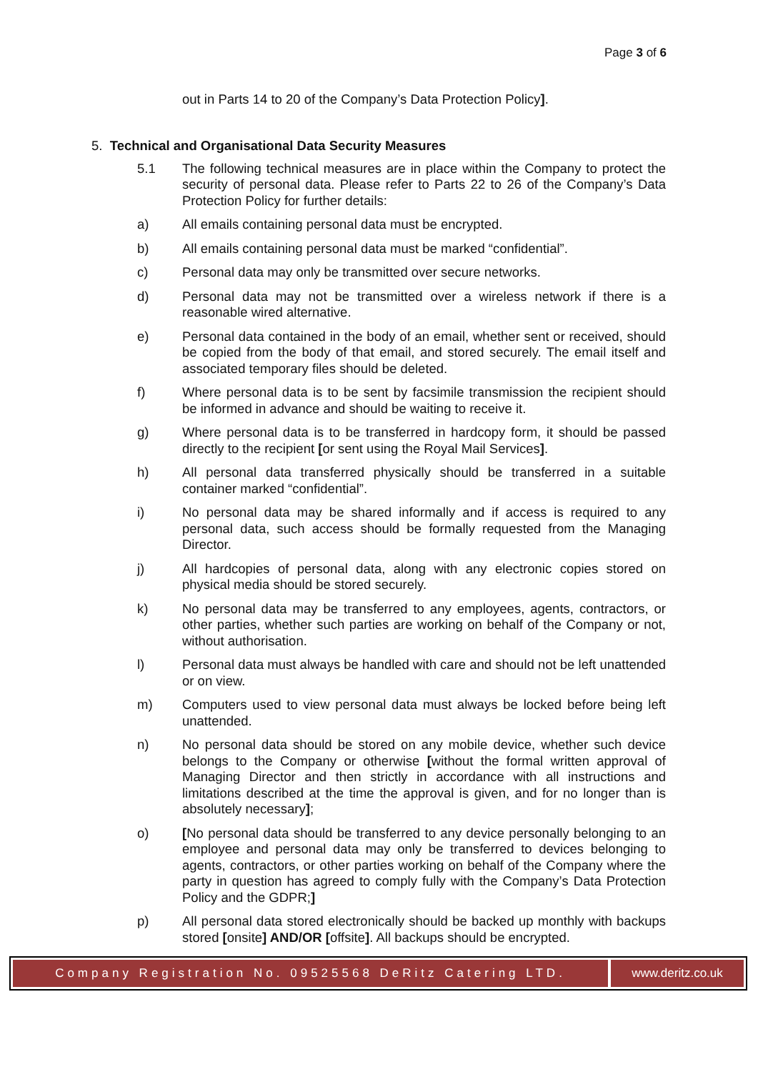Page 3 of 6
out in Parts 14 to 20 of the Company’s Data Protection Policy].
5. Technical and Organisational Data Security Measures
5.1 The following technical measures are in place within the Company to protect the security of personal data. Please refer to Parts 22 to 26 of the Company’s Data Protection Policy for further details:
a) All emails containing personal data must be encrypted.
b) All emails containing personal data must be marked “confidential”.
c) Personal data may only be transmitted over secure networks.
d) Personal data may not be transmitted over a wireless network if there is a reasonable wired alternative.
e) Personal data contained in the body of an email, whether sent or received, should be copied from the body of that email, and stored securely. The email itself and associated temporary files should be deleted.
f) Where personal data is to be sent by facsimile transmission the recipient should be informed in advance and should be waiting to receive it.
g) Where personal data is to be transferred in hardcopy form, it should be passed directly to the recipient [or sent using the Royal Mail Services].
h) All personal data transferred physically should be transferred in a suitable container marked “confidential”.
i) No personal data may be shared informally and if access is required to any personal data, such access should be formally requested from the Managing Director.
j) All hardcopies of personal data, along with any electronic copies stored on physical media should be stored securely.
k) No personal data may be transferred to any employees, agents, contractors, or other parties, whether such parties are working on behalf of the Company or not, without authorisation.
l) Personal data must always be handled with care and should not be left unattended or on view.
m) Computers used to view personal data must always be locked before being left unattended.
n) No personal data should be stored on any mobile device, whether such device belongs to the Company or otherwise [without the formal written approval of Managing Director and then strictly in accordance with all instructions and limitations described at the time the approval is given, and for no longer than is absolutely necessary];
o) [No personal data should be transferred to any device personally belonging to an employee and personal data may only be transferred to devices belonging to agents, contractors, or other parties working on behalf of the Company where the party in question has agreed to comply fully with the Company’s Data Protection Policy and the GDPR;]
p) All personal data stored electronically should be backed up monthly with backups stored [onsite] AND/OR [offsite]. All backups should be encrypted.
Company Registration No. 09525568 DeRitz Catering LTD.
www.deritz.co.uk